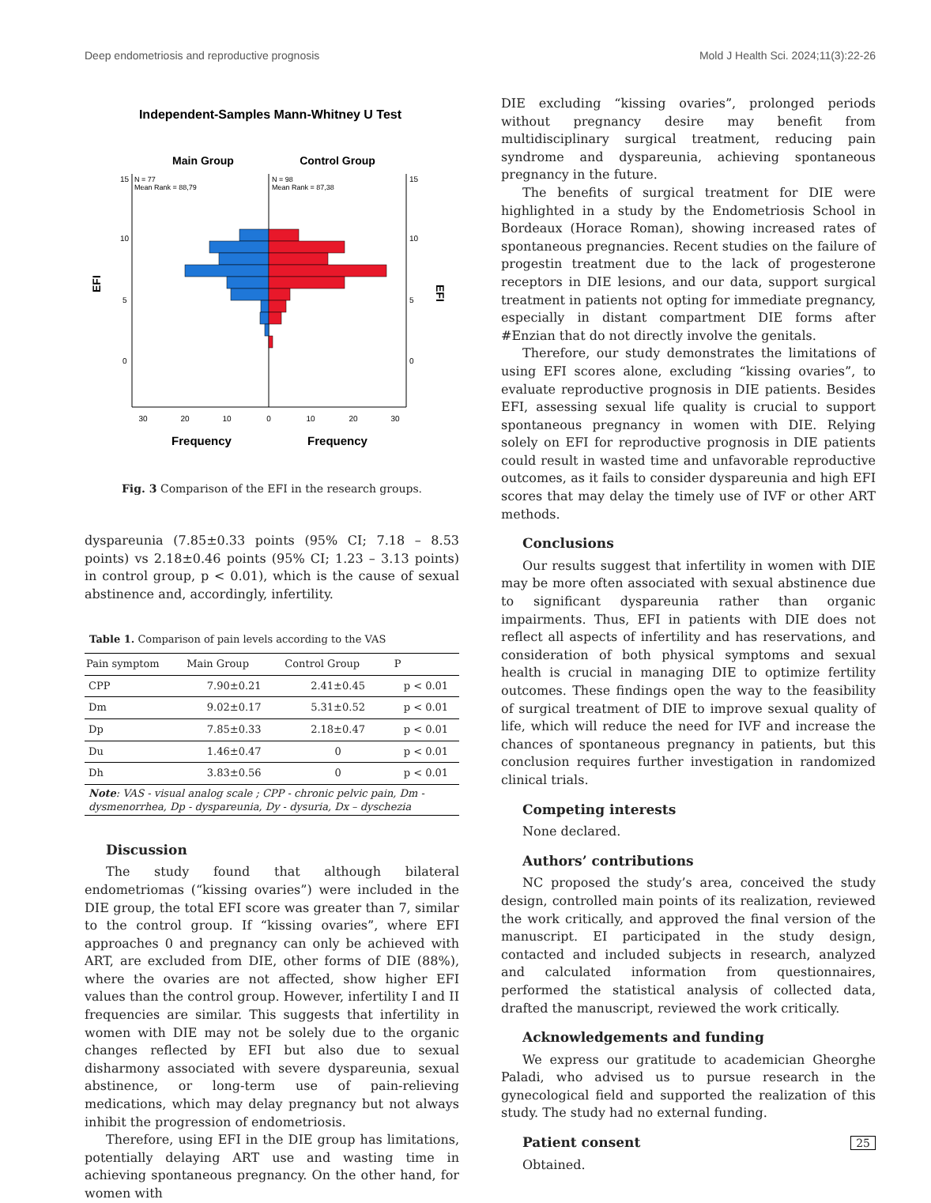Deep endometriosis and reproductive prognosis Mold J Health Sci. 2024;11(3):22-26
Independent-Samples Mann-Whitney U Test
Main Group
Control Group
N = 77
Mean Rank = 88,79
N = 98
Mean Rank = 87,38
15
10
5
0
15
10
5
0
EFI
EFI
30
20
10
0
10
20
30
Frequency
Frequency
Fig. 3 Comparison of the EFI in the research groups.
dyspareunia (7.85±0.33 points (95% CI; 7.18 – 8.53 points) vs 2.18±0.46 points (95% CI; 1.23 – 3.13 points) in control group, p < 0.01), which is the cause of sexual abstinence and, accordingly, infertility.
Table 1. Comparison of pain levels according to the VAS
| Pain symptom | Main Group | Control Group | P |
| --- | --- | --- | --- |
| CPP | 7.90±0.21 | 2.41±0.45 | p < 0.01 |
| Dm | 9.02±0.17 | 5.31±0.52 | p < 0.01 |
| Dp | 7.85±0.33 | 2.18±0.47 | p < 0.01 |
| Du | 1.46±0.47 | 0 | p < 0.01 |
| Dh | 3.83±0.56 | 0 | p < 0.01 |
| Note : VAS - visual analog scale ; CPP - chronic pelvic pain, Dm - dysmenorrhea, Dp - dyspareunia, Dy - dysuria, Dx – dyschezia | | | |
Discussion
The study found that although bilateral endometriomas (“kissing ovaries”) were included in the DIE group, the total EFI score was greater than 7, similar to the control group. If “kissing ovaries”, where EFI approaches 0 and pregnancy can only be achieved with ART, are excluded from DIE, other forms of DIE (88%), where the ovaries are not affected, show higher EFI values than the control group. However, infertility I and II frequencies are similar. This suggests that infertility in women with DIE may not be solely due to the organic changes reflected by EFI but also due to sexual disharmony associated with severe dyspareunia, sexual abstinence, or long-term use of pain-relieving medications, which may delay pregnancy but not always inhibit the progression of endometriosis.
Therefore, using EFI in the DIE group has limitations, potentially delaying ART use and wasting time in achieving spontaneous pregnancy. On the other hand, for women with
DIE excluding “kissing ovaries”, prolonged periods without pregnancy desire may benefit from multidisciplinary surgical treatment, reducing pain syndrome and dyspareunia, achieving spontaneous pregnancy in the future.
The benefits of surgical treatment for DIE were highlighted in a study by the Endometriosis School in Bordeaux (Horace Roman), showing increased rates of spontaneous pregnancies. Recent studies on the failure of progestin treatment due to the lack of progesterone receptors in DIE lesions, and our data, support surgical treatment in patients not opting for immediate pregnancy, especially in distant compartment DIE forms after #Enzian that do not directly involve the genitals.
Therefore, our study demonstrates the limitations of using EFI scores alone, excluding “kissing ovaries”, to evaluate reproductive prognosis in DIE patients. Besides EFI, assessing sexual life quality is crucial to support spontaneous pregnancy in women with DIE. Relying solely on EFI for reproductive prognosis in DIE patients could result in wasted time and unfavorable reproductive outcomes, as it fails to consider dyspareunia and high EFI scores that may delay the timely use of IVF or other ART methods.
Conclusions
Our results suggest that infertility in women with DIE may be more often associated with sexual abstinence due to significant dyspareunia rather than organic impairments. Thus, EFI in patients with DIE does not reflect all aspects of infertility and has reservations, and consideration of both physical symptoms and sexual health is crucial in managing DIE to optimize fertility outcomes. These findings open the way to the feasibility of surgical treatment of DIE to improve sexual quality of life, which will reduce the need for IVF and increase the chances of spontaneous pregnancy in patients, but this conclusion requires further investigation in randomized clinical trials.
Competing interests
None declared.
Authors’ contributions
NC proposed the study’s area, conceived the study design, controlled main points of its realization, reviewed the work critically, and approved the final version of the manuscript. EI participated in the study design, contacted and included subjects in research, analyzed and calculated information from questionnaires, performed the statistical analysis of collected data, drafted the manuscript, reviewed the work critically.
Acknowledgements and funding
We express our gratitude to academician Gheorghe Paladi, who advised us to pursue research in the gynecological field and supported the realization of this study. The study had no external funding.
Patient consent
Obtained.
25